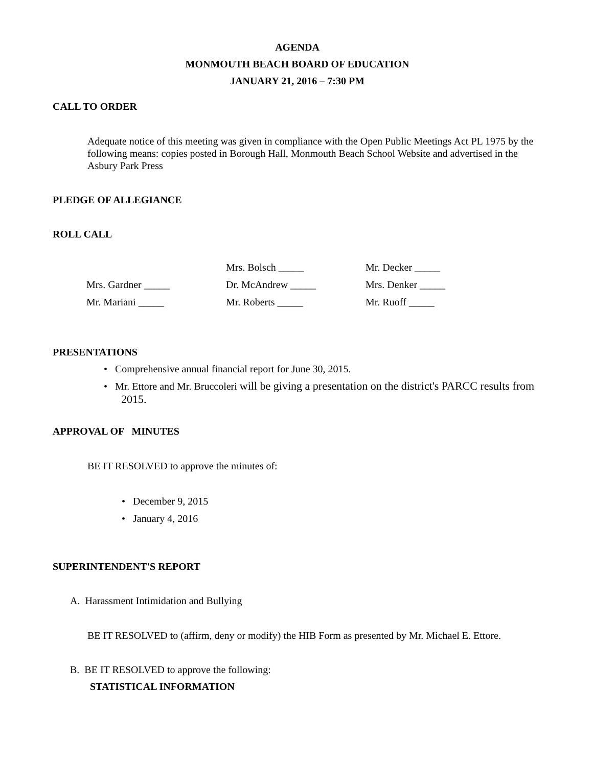AGENDA
MONMOUTH BEACH BOARD OF EDUCATION
JANUARY 21, 2016 – 7:30 PM
CALL TO ORDER
Adequate notice of this meeting was given in compliance with the Open Public Meetings Act PL 1975 by the following means: copies posted in Borough Hall, Monmouth Beach School Website and advertised in the Asbury Park Press
PLEDGE OF ALLEGIANCE
ROLL CALL
| | Mrs. Bolsch _____ | Mr. Decker _____ |
| Mrs. Gardner _____ | Dr. McAndrew _____ | Mrs. Denker _____ |
| Mr. Mariani _____ | Mr. Roberts _____ | Mr. Ruoff _____ |
PRESENTATIONS
• Comprehensive annual financial report for June 30, 2015.
• Mr. Ettore and Mr. Bruccoleri will be giving a presentation on the district's PARCC results from 2015.
APPROVAL OF MINUTES
BE IT RESOLVED to approve the minutes of:
• December 9, 2015
• January 4, 2016
SUPERINTENDENT'S REPORT
A. Harassment Intimidation and Bullying
BE IT RESOLVED to (affirm, deny or modify) the HIB Form as presented by Mr. Michael E. Ettore.
B. BE IT RESOLVED to approve the following:
STATISTICAL INFORMATION